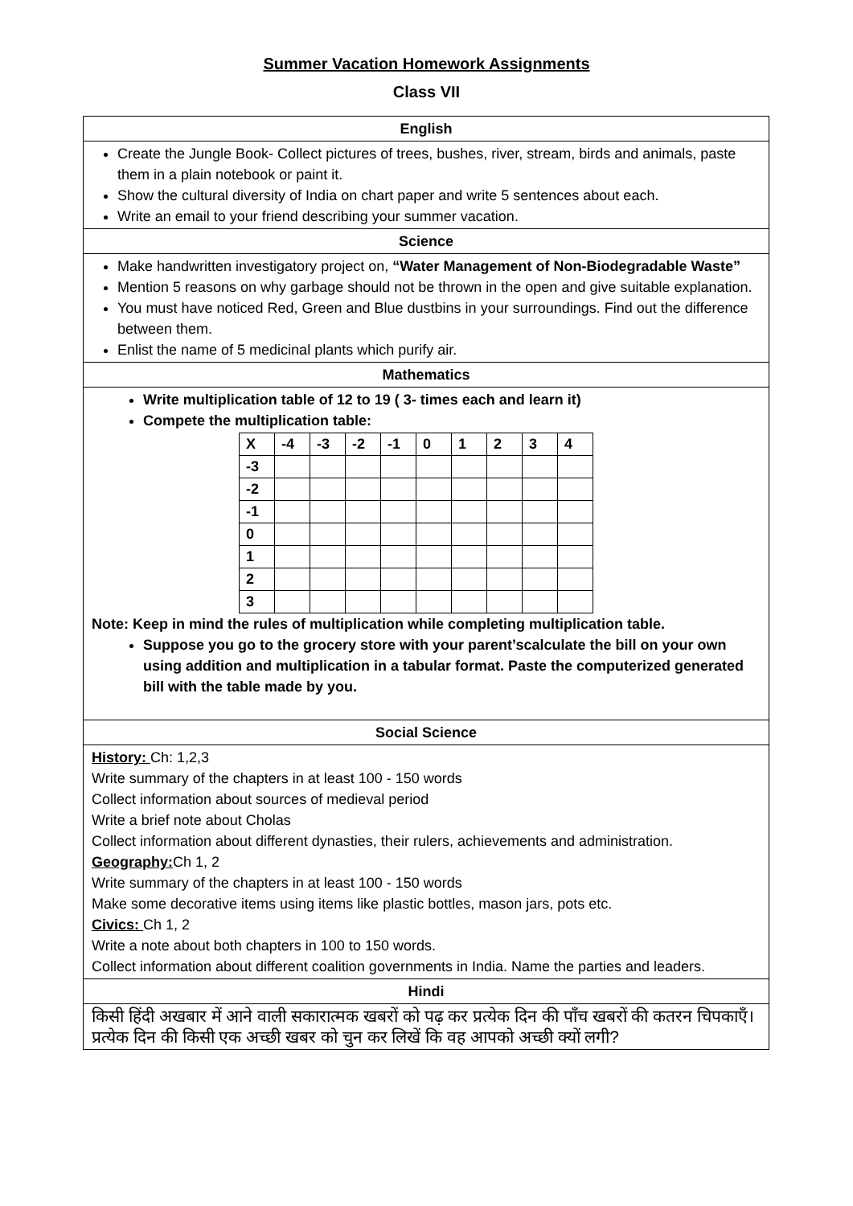Summer Vacation Homework Assignments
Class VII
| English |
| Create the Jungle Book- Collect pictures of trees, bushes, river, stream, birds and animals, paste them in a plain notebook or paint it. Show the cultural diversity of India on chart paper and write 5 sentences about each. Write an email to your friend describing your summer vacation. |
| Science |
| Make handwritten investigatory project on, “Water Management of Non-Biodegradable Waste” Mention 5 reasons on why garbage should not be thrown in the open and give suitable explanation. You must have noticed Red, Green and Blue dustbins in your surroundings. Find out the difference between them. Enlist the name of 5 medicinal plants which purify air. |
| Mathematics |
| Write multiplication table of 12 to 19 ( 3- times each and learn it) Compete the multiplication table: / X / -4 / -3 / -2 / -1 / 0 / 1 / 2 / 3 / 4 / / -3 / / / / / / / / / / / -2 / / / / / / / / / / / -1 / / / / / / / / / / / 0 / / / / / / / / / / / 1 / / / / / / / / / / / 2 / / / / / / / / / / / 3 / / / / / / / / / / Note: Keep in mind the rules of multiplication while completing multiplication table. Suppose you go to the grocery store with your parent’scalculate the bill on your own using addition and multiplication in a tabular format. Paste the computerized generated bill with the table made by you. |
| Social Science |
| History: Ch: 1,2,3 Write summary of the chapters in at least 100 - 150 words Collect information about sources of medieval period Write a brief note about Cholas Collect information about different dynasties, their rulers, achievements and administration. Geography: Ch 1, 2 Write summary of the chapters in at least 100 - 150 words Make some decorative items using items like plastic bottles, mason jars, pots etc. Civics: Ch 1, 2 Write a note about both chapters in 100 to 150 words. Collect information about different coalition governments in India. Name the parties and leaders. |
| Hindi |
| किसी हिंदी अखबार में आने वाली सकारात्मक खबरों को पढ़ कर प्रत्येक दिन की पाँच खबरों की कतरन चिपकाएँ। प्रत्येक दिन की किसी एक अच्छी खबर को चुन कर लिखें कि वह आपको अच्छी क्यों लगी? |